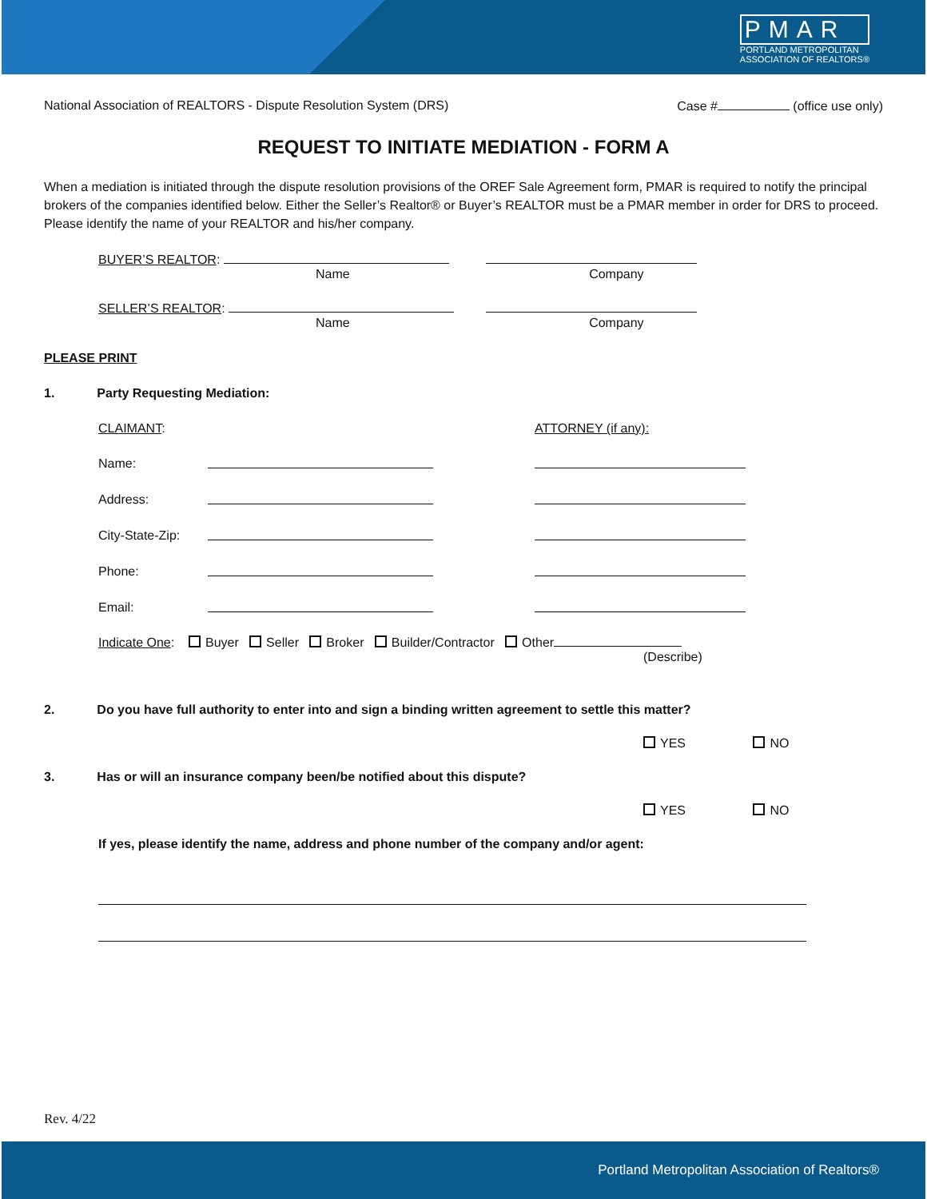PMAR
PORTLAND METROPOLITAN
ASSOCIATION OF REALTORS®
National Association of REALTORS - Dispute Resolution System (DRS) Case # (office use only)
REQUEST TO INITIATE MEDIATION - FORM A
When a mediation is initiated through the dispute resolution provisions of the OREF Sale Agreement form, PMAR is required to notify the principal brokers of the companies identified below. Either the Seller’s Realtor® or Buyer’s REALTOR must be a PMAR member in order for DRS to proceed. Please identify the name of your REALTOR and his/her company.
BUYER’S REALTOR:
Name Company
SELLER’S REALTOR:
Name Company
PLEASE PRINT
1. Party Requesting Mediation:
CLAIMANT:
ATTORNEY (if any):
Name:
Address:
City-State-Zip:
Phone:
Email:
Indicate One: Buyer Seller Broker Builder/Contractor Other
(Describe)
2. Do you have full authority to enter into and sign a binding written agreement to settle this matter?
YES NO
3. Has or will an insurance company been/be notified about this dispute?
YES NO
If yes, please identify the name, address and phone number of the company and/or agent:
Rev. 4/22
Portland Metropolitan Association of Realtors®